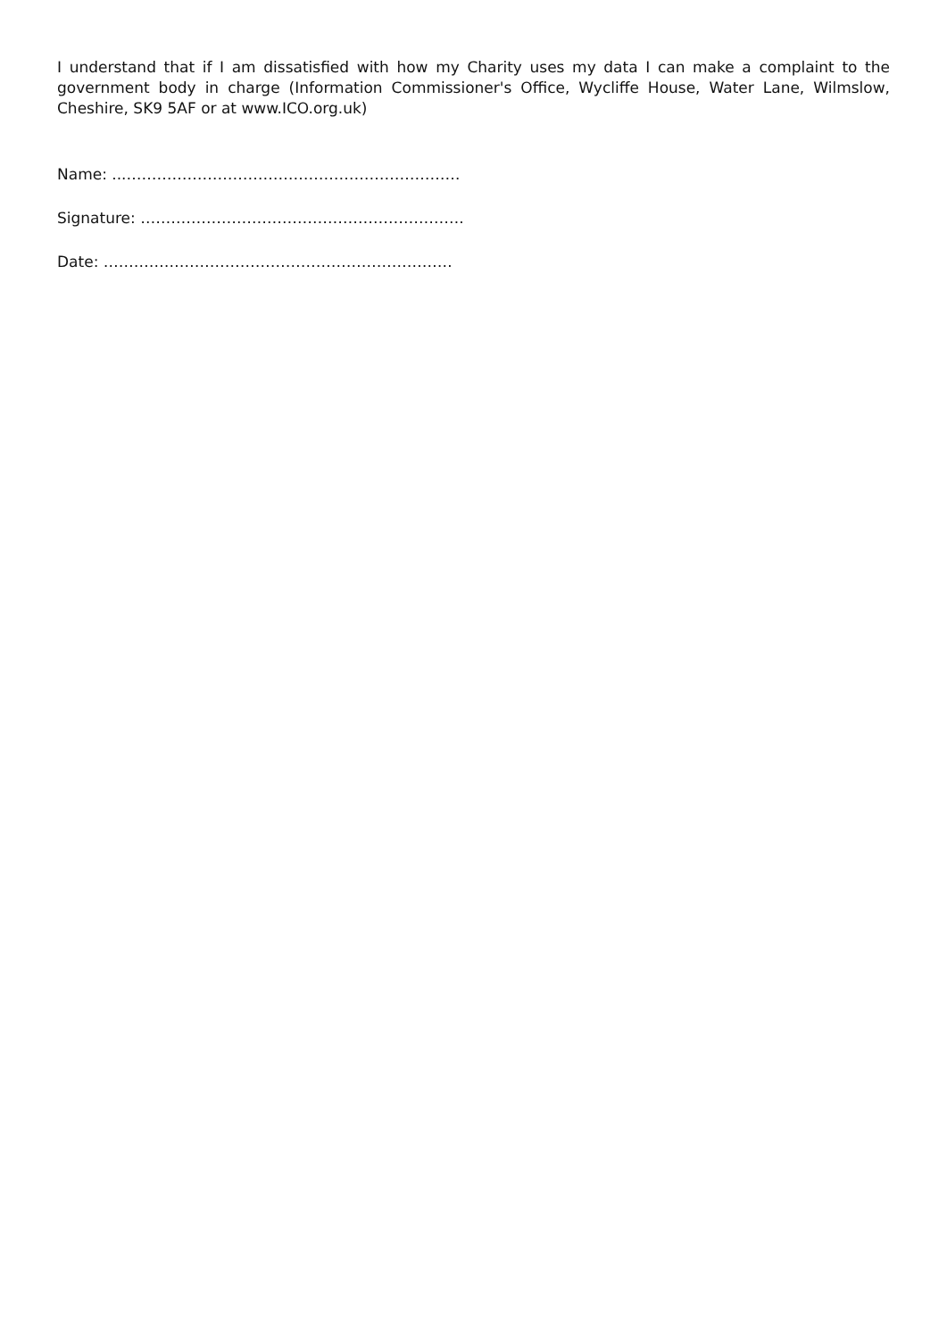I understand that if I am dissatisfied with how my Charity uses my data I can make a complaint to the government body in charge (Information Commissioner's Office, Wycliffe House, Water Lane, Wilmslow, Cheshire, SK9 5AF or at www.ICO.org.uk)
Name: ...…………………………………………………………
Signature: ……………………………………………………….
Date: ……………………………………………………………